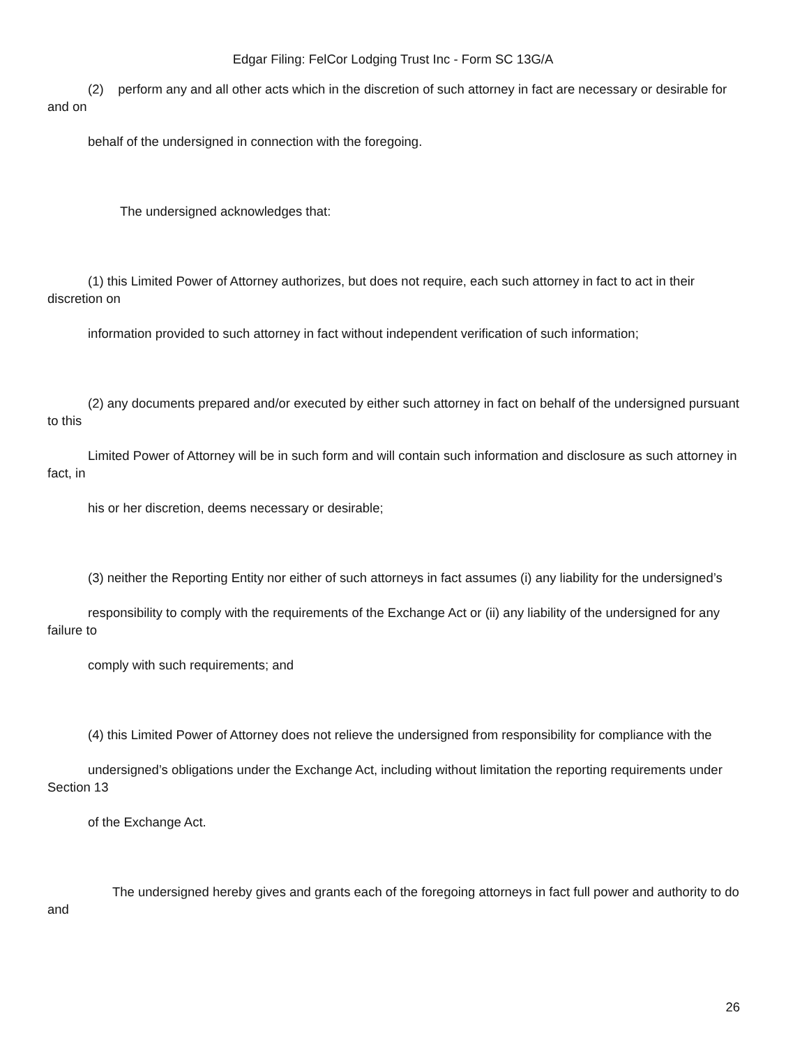Edgar Filing: FelCor Lodging Trust Inc - Form SC 13G/A
(2) perform any and all other acts which in the discretion of such attorney in fact are necessary or desirable for and on
behalf of the undersigned in connection with the foregoing.
The undersigned acknowledges that:
(1) this Limited Power of Attorney authorizes, but does not require, each such attorney in fact to act in their discretion on
information provided to such attorney in fact without independent verification of such information;
(2) any documents prepared and/or executed by either such attorney in fact on behalf of the undersigned pursuant to this
Limited Power of Attorney will be in such form and will contain such information and disclosure as such attorney in fact, in
his or her discretion, deems necessary or desirable;
(3) neither the Reporting Entity nor either of such attorneys in fact assumes (i) any liability for the undersigned’s
responsibility to comply with the requirements of the Exchange Act or (ii) any liability of the undersigned for any failure to
comply with such requirements; and
(4) this Limited Power of Attorney does not relieve the undersigned from responsibility for compliance with the
undersigned’s obligations under the Exchange Act, including without limitation the reporting requirements under Section 13
of the Exchange Act.
The undersigned hereby gives and grants each of the foregoing attorneys in fact full power and authority to do and
26